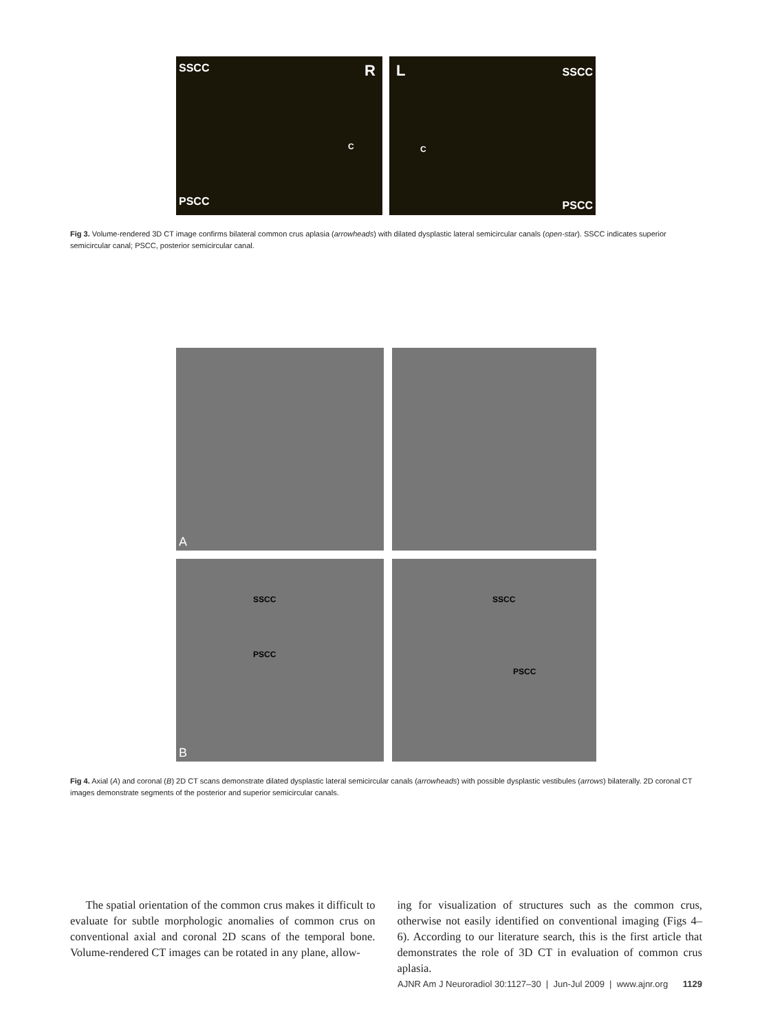SSCC R
C
PSCC
L SSCC
C
PSCC
Fig 3. Volume-rendered 3D CT image confirms bilateral common crus aplasia (arrowheads) with dilated dysplastic lateral semicircular canals (open-star). SSCC indicates superior semicircular canal; PSCC, posterior semicircular canal.
A
SSCC
PSCC
B
SSCC
PSCC
Fig 4. Axial (A) and coronal (B) 2D CT scans demonstrate dilated dysplastic lateral semicircular canals (arrowheads) with possible dysplastic vestibules (arrows) bilaterally. 2D coronal CT images demonstrate segments of the posterior and superior semicircular canals.
The spatial orientation of the common crus makes it difficult to evaluate for subtle morphologic anomalies of common crus on conventional axial and coronal 2D scans of the temporal bone. Volume-rendered CT images can be rotated in any plane, allow-
ing for visualization of structures such as the common crus, otherwise not easily identified on conventional imaging (Figs 4–6). According to our literature search, this is the first article that demonstrates the role of 3D CT in evaluation of common crus aplasia.
AJNR Am J Neuroradiol 30:1127–30 | Jun-Jul 2009 | www.ajnr.org 1129